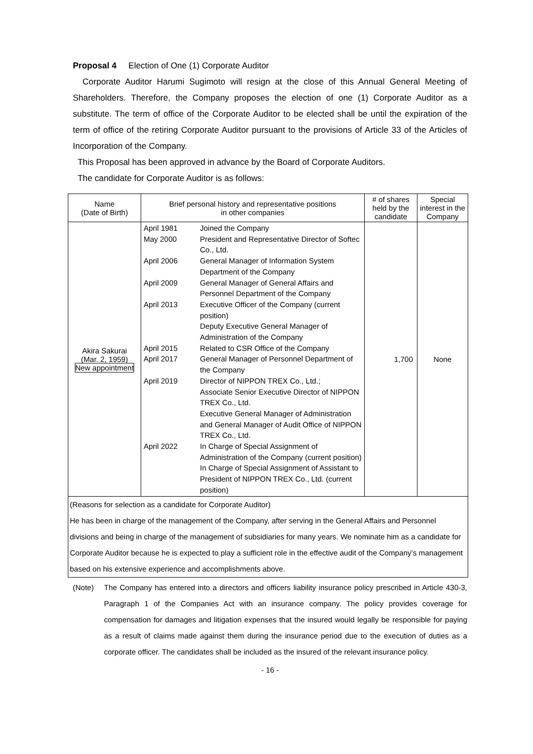Proposal 4 Election of One (1) Corporate Auditor
Corporate Auditor Harumi Sugimoto will resign at the close of this Annual General Meeting of Shareholders. Therefore, the Company proposes the election of one (1) Corporate Auditor as a substitute. The term of office of the Corporate Auditor to be elected shall be until the expiration of the term of office of the retiring Corporate Auditor pursuant to the provisions of Article 33 of the Articles of Incorporation of the Company.
This Proposal has been approved in advance by the Board of Corporate Auditors.
The candidate for Corporate Auditor is as follows:
| Name (Date of Birth) | Brief personal history and representative positions in other companies | # of shares held by the candidate | Special interest in the Company |
| --- | --- | --- | --- |
| Akira Sakurai (Mar. 2, 1959) New appointment | / April 1981 / Joined the Company / / May 2000 / President and Representative Director of Softec Co., Ltd. / / April 2006 / General Manager of Information System Department of the Company / / April 2009 / General Manager of General Affairs and Personnel Department of the Company / / April 2013 / Executive Officer of the Company (current position) Deputy Executive General Manager of Administration of the Company / / April 2015 / Related to CSR Office of the Company / / April 2017 / General Manager of Personnel Department of the Company / / April 2019 / Director of NIPPON TREX Co., Ltd.; Associate Senior Executive Director of NIPPON TREX Co., Ltd. Executive General Manager of Administration and General Manager of Audit Office of NIPPON TREX Co., Ltd. / / April 2022 / In Charge of Special Assignment of Administration of the Company (current position) In Charge of Special Assignment of Assistant to President of NIPPON TREX Co., Ltd. (current position) / | 1,700 | None |
| (Reasons for selection as a candidate for Corporate Auditor) He has been in charge of the management of the Company, after serving in the General Affairs and Personnel divisions and being in charge of the management of subsidiaries for many years. We nominate him as a candidate for Corporate Auditor because he is expected to play a sufficient role in the effective audit of the Company’s management based on his extensive experience and accomplishments above. | | | |
(Note) The Company has entered into a directors and officers liability insurance policy prescribed in Article 430-3, Paragraph 1 of the Companies Act with an insurance company. The policy provides coverage for compensation for damages and litigation expenses that the insured would legally be responsible for paying as a result of claims made against them during the insurance period due to the execution of duties as a corporate officer. The candidates shall be included as the insured of the relevant insurance policy.
- 16 -